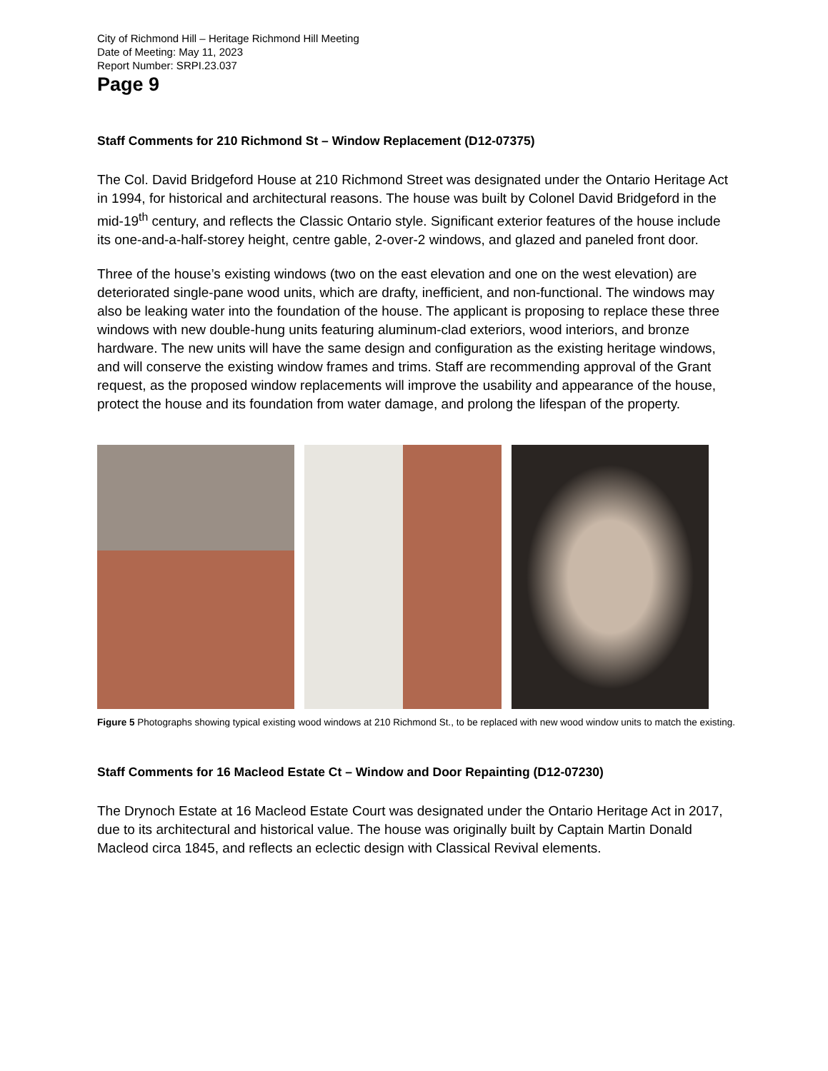City of Richmond Hill – Heritage Richmond Hill Meeting
Date of Meeting: May 11, 2023
Report Number: SRPI.23.037
Page 9
Staff Comments for 210 Richmond St – Window Replacement (D12-07375)
The Col. David Bridgeford House at 210 Richmond Street was designated under the Ontario Heritage Act in 1994, for historical and architectural reasons. The house was built by Colonel David Bridgeford in the mid-19<sup>th</sup> century, and reflects the Classic Ontario style. Significant exterior features of the house include its one-and-a-half-storey height, centre gable, 2-over-2 windows, and glazed and paneled front door.
Three of the house’s existing windows (two on the east elevation and one on the west elevation) are deteriorated single-pane wood units, which are drafty, inefficient, and non-functional. The windows may also be leaking water into the foundation of the house. The applicant is proposing to replace these three windows with new double-hung units featuring aluminum-clad exteriors, wood interiors, and bronze hardware. The new units will have the same design and configuration as the existing heritage windows, and will conserve the existing window frames and trims. Staff are recommending approval of the Grant request, as the proposed window replacements will improve the usability and appearance of the house, protect the house and its foundation from water damage, and prolong the lifespan of the property.
Figure 5 Photographs showing typical existing wood windows at 210 Richmond St., to be replaced with new wood window units to match the existing.
Staff Comments for 16 Macleod Estate Ct – Window and Door Repainting (D12-07230)
The Drynoch Estate at 16 Macleod Estate Court was designated under the Ontario Heritage Act in 2017, due to its architectural and historical value. The house was originally built by Captain Martin Donald Macleod circa 1845, and reflects an eclectic design with Classical Revival elements.